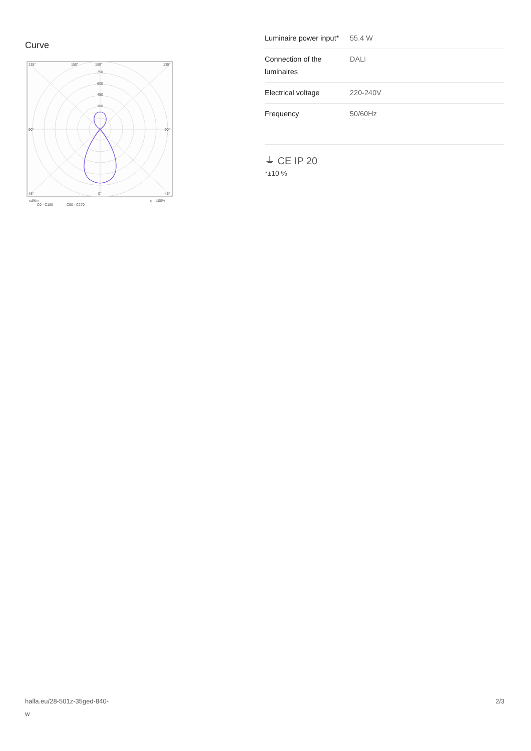Curve
135°
150°
180°
135°
750
600
450
300
90°
90°
45°
0°
45°
cd/klm
η = 100%
C0 - C180
C90 - C270
| Luminaire power input* | 55.4 W |
| Connection of the luminaires | DALI |
| Electrical voltage | 220-240V |
| Frequency | 50/60Hz |
⏚ CE IP 20
*±10 %
halla.eu/28-501z-35ged-840-
w
2/3